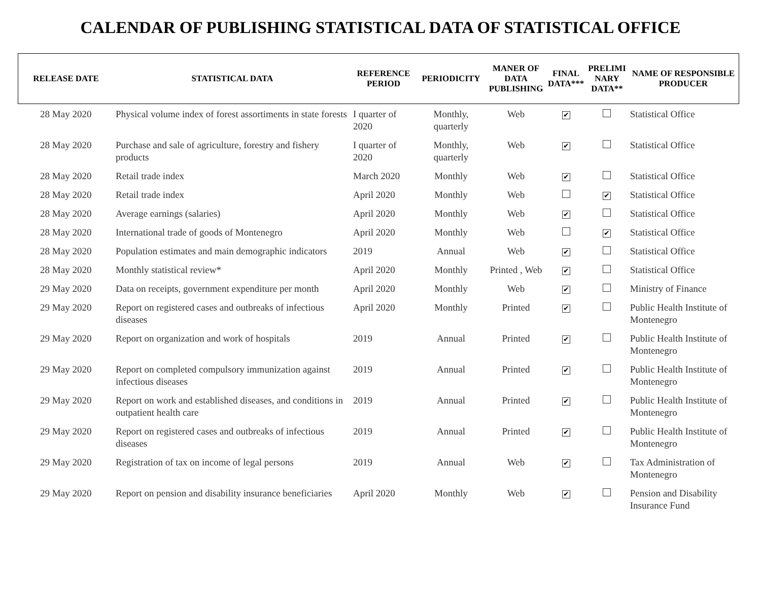CALENDAR OF PUBLISHING STATISTICAL DATA OF STATISTICAL OFFICE
| RELEASE DATE | STATISTICAL DATA | REFERENCE PERIOD | PERIODICITY | MANER OF DATA PUBLISHING | FINAL DATA*** | PRELIMI NARY DATA** | NAME OF RESPONSIBLE PRODUCER |
| --- | --- | --- | --- | --- | --- | --- | --- |
| 28 May 2020 | Physical volume index of forest assortiments in state forests | I quarter of 2020 | Monthly, quarterly | Web | ✔ | | Statistical Office |
| 28 May 2020 | Purchase and sale of agriculture, forestry and fishery products | I quarter of 2020 | Monthly, quarterly | Web | ✔ | | Statistical Office |
| 28 May 2020 | Retail trade index | March 2020 | Monthly | Web | ✔ | | Statistical Office |
| 28 May 2020 | Retail trade index | April 2020 | Monthly | Web | | ✔ | Statistical Office |
| 28 May 2020 | Average earnings (salaries) | April 2020 | Monthly | Web | ✔ | | Statistical Office |
| 28 May 2020 | International trade of goods of Montenegro | April 2020 | Monthly | Web | | ✔ | Statistical Office |
| 28 May 2020 | Population estimates and main demographic indicators | 2019 | Annual | Web | ✔ | | Statistical Office |
| 28 May 2020 | Monthly statistical review* | April 2020 | Monthly | Printed , Web | ✔ | | Statistical Office |
| 29 May 2020 | Data on receipts, government expenditure per month | April 2020 | Monthly | Web | ✔ | | Ministry of Finance |
| 29 May 2020 | Report on registered cases and outbreaks of infectious diseases | April 2020 | Monthly | Printed | ✔ | | Public Health Institute of Montenegro |
| 29 May 2020 | Report on organization and work of hospitals | 2019 | Annual | Printed | ✔ | | Public Health Institute of Montenegro |
| 29 May 2020 | Report on completed compulsory immunization against infectious diseases | 2019 | Annual | Printed | ✔ | | Public Health Institute of Montenegro |
| 29 May 2020 | Report on work and established diseases, and conditions in outpatient health care | 2019 | Annual | Printed | ✔ | | Public Health Institute of Montenegro |
| 29 May 2020 | Report on registered cases and outbreaks of infectious diseases | 2019 | Annual | Printed | ✔ | | Public Health Institute of Montenegro |
| 29 May 2020 | Registration of tax on income of legal persons | 2019 | Annual | Web | ✔ | | Tax Administration of Montenegro |
| 29 May 2020 | Report on pension and disability insurance beneficiaries | April 2020 | Monthly | Web | ✔ | | Pension and Disability Insurance Fund |